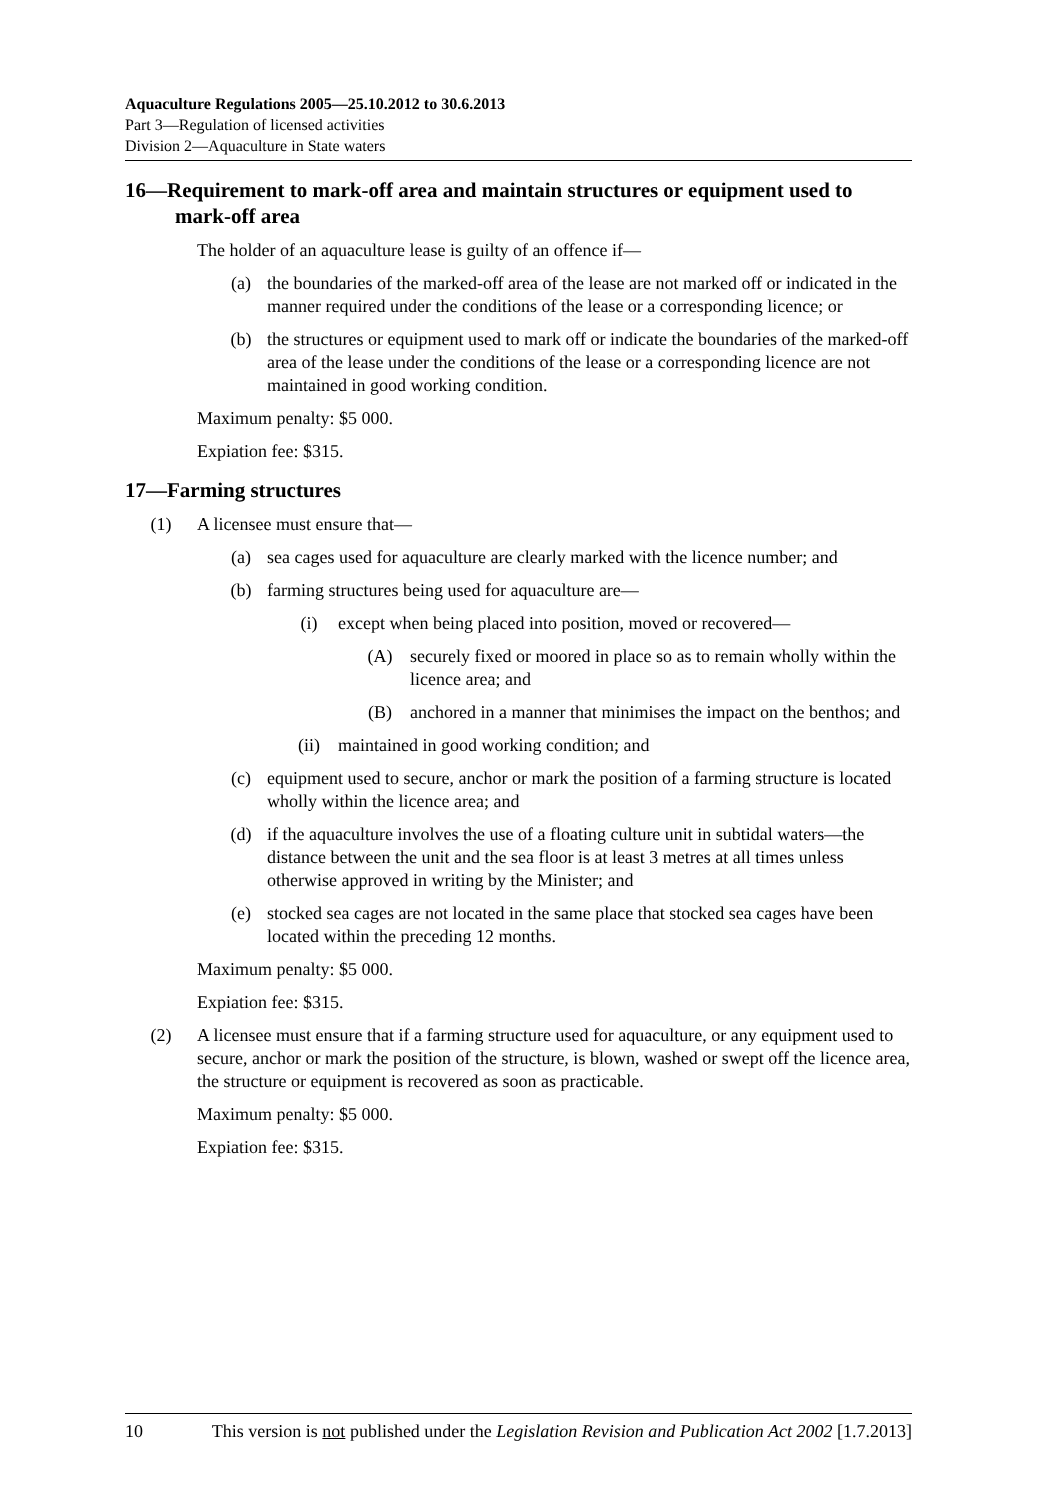Aquaculture Regulations 2005—25.10.2012 to 30.6.2013
Part 3—Regulation of licensed activities
Division 2—Aquaculture in State waters
16—Requirement to mark-off area and maintain structures or equipment used to mark-off area
The holder of an aquaculture lease is guilty of an offence if—
(a) the boundaries of the marked-off area of the lease are not marked off or indicated in the manner required under the conditions of the lease or a corresponding licence; or
(b) the structures or equipment used to mark off or indicate the boundaries of the marked-off area of the lease under the conditions of the lease or a corresponding licence are not maintained in good working condition.
Maximum penalty: $5 000.
Expiation fee: $315.
17—Farming structures
(1) A licensee must ensure that—
(a) sea cages used for aquaculture are clearly marked with the licence number; and
(b) farming structures being used for aquaculture are—
(i) except when being placed into position, moved or recovered—
(A) securely fixed or moored in place so as to remain wholly within the licence area; and
(B) anchored in a manner that minimises the impact on the benthos; and
(ii) maintained in good working condition; and
(c) equipment used to secure, anchor or mark the position of a farming structure is located wholly within the licence area; and
(d) if the aquaculture involves the use of a floating culture unit in subtidal waters—the distance between the unit and the sea floor is at least 3 metres at all times unless otherwise approved in writing by the Minister; and
(e) stocked sea cages are not located in the same place that stocked sea cages have been located within the preceding 12 months.
Maximum penalty: $5 000.
Expiation fee: $315.
(2) A licensee must ensure that if a farming structure used for aquaculture, or any equipment used to secure, anchor or mark the position of the structure, is blown, washed or swept off the licence area, the structure or equipment is recovered as soon as practicable.
Maximum penalty: $5 000.
Expiation fee: $315.
10 This version is not published under the Legislation Revision and Publication Act 2002 [1.7.2013]